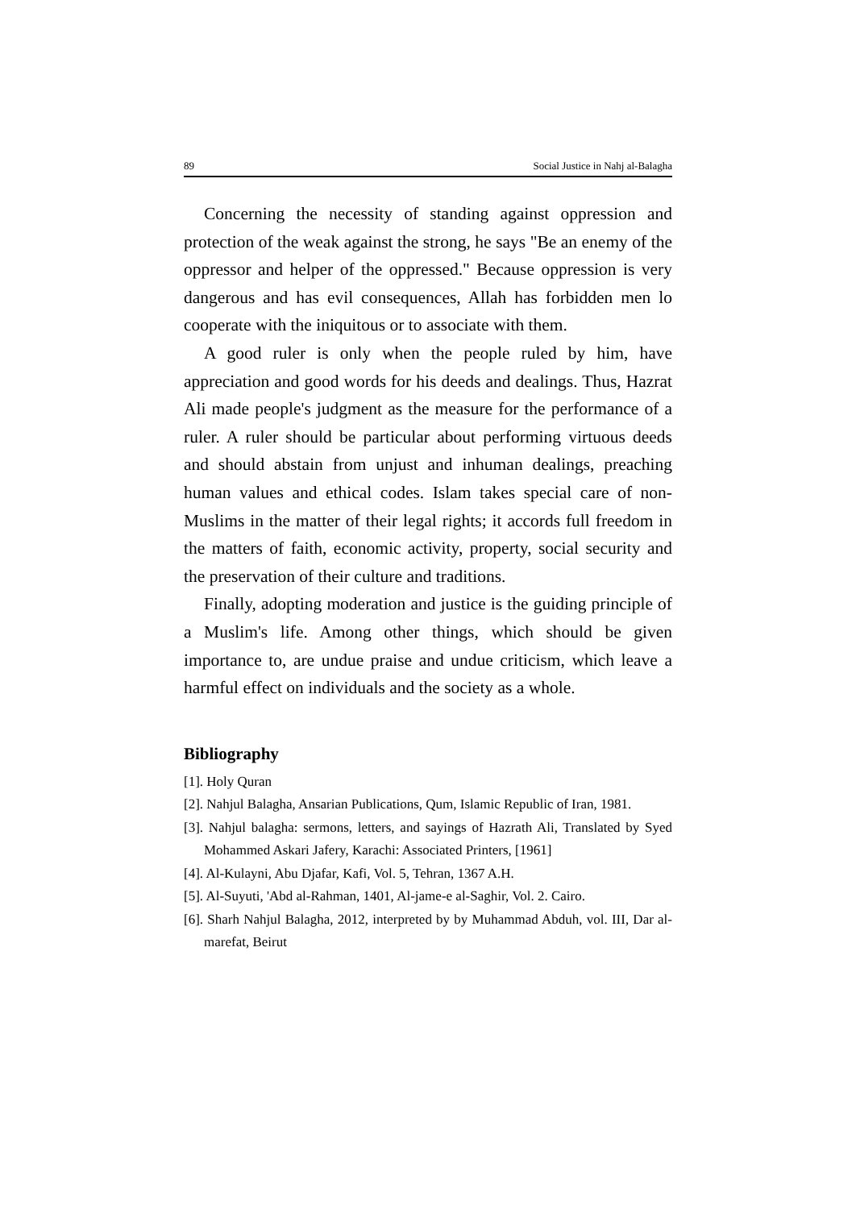89 Social Justice in Nahj al-Balagha
Concerning the necessity of standing against oppression and protection of the weak against the strong, he says "Be an enemy of the oppressor and helper of the oppressed." Because oppression is very dangerous and has evil consequences, Allah has forbidden men lo cooperate with the iniquitous or to associate with them.
A good ruler is only when the people ruled by him, have appreciation and good words for his deeds and dealings. Thus, Hazrat Ali made people's judgment as the measure for the performance of a ruler. A ruler should be particular about performing virtuous deeds and should abstain from unjust and inhuman dealings, preaching human values and ethical codes. Islam takes special care of non-Muslims in the matter of their legal rights; it accords full freedom in the matters of faith, economic activity, property, social security and the preservation of their culture and traditions.
Finally, adopting moderation and justice is the guiding principle of a Muslim's life. Among other things, which should be given importance to, are undue praise and undue criticism, which leave a harmful effect on individuals and the society as a whole.
Bibliography
[1]. Holy Quran
[2]. Nahjul Balagha, Ansarian Publications, Qum, Islamic Republic of Iran, 1981.
[3]. Nahjul balagha: sermons, letters, and sayings of Hazrath Ali, Translated by Syed Mohammed Askari Jafery, Karachi: Associated Printers, [1961]
[4]. Al-Kulayni, Abu Djafar, Kafi, Vol. 5, Tehran, 1367 A.H.
[5]. Al-Suyuti, 'Abd al-Rahman, 1401, Al-jame-e al-Saghir, Vol. 2. Cairo.
[6]. Sharh Nahjul Balagha, 2012, interpreted by by Muhammad Abduh, vol. III, Dar al-marefat, Beirut